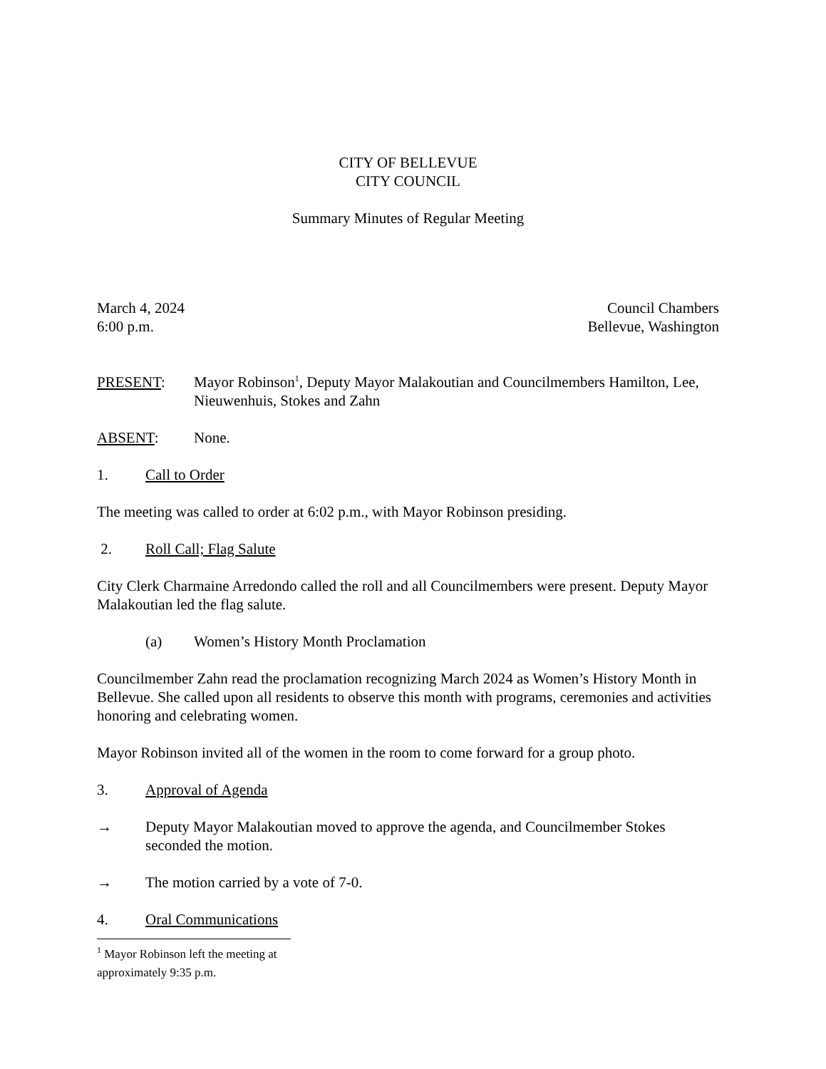CITY OF BELLEVUE
CITY COUNCIL
Summary Minutes of Regular Meeting
March 4, 2024
6:00 p.m.
Council Chambers
Bellevue, Washington
PRESENT: Mayor Robinson<sup>1</sup>, Deputy Mayor Malakoutian and Councilmembers Hamilton, Lee, Nieuwenhuis, Stokes and Zahn
ABSENT: None.
1. Call to Order
The meeting was called to order at 6:02 p.m., with Mayor Robinson presiding.
2. Roll Call; Flag Salute
City Clerk Charmaine Arredondo called the roll and all Councilmembers were present. Deputy Mayor Malakoutian led the flag salute.
(a) Women’s History Month Proclamation
Councilmember Zahn read the proclamation recognizing March 2024 as Women’s History Month in Bellevue. She called upon all residents to observe this month with programs, ceremonies and activities honoring and celebrating women.
Mayor Robinson invited all of the women in the room to come forward for a group photo.
3. Approval of Agenda
→ Deputy Mayor Malakoutian moved to approve the agenda, and Councilmember Stokes seconded the motion.
→ The motion carried by a vote of 7-0.
4. Oral Communications
<sup>1</sup> Mayor Robinson left the meeting at approximately 9:35 p.m.